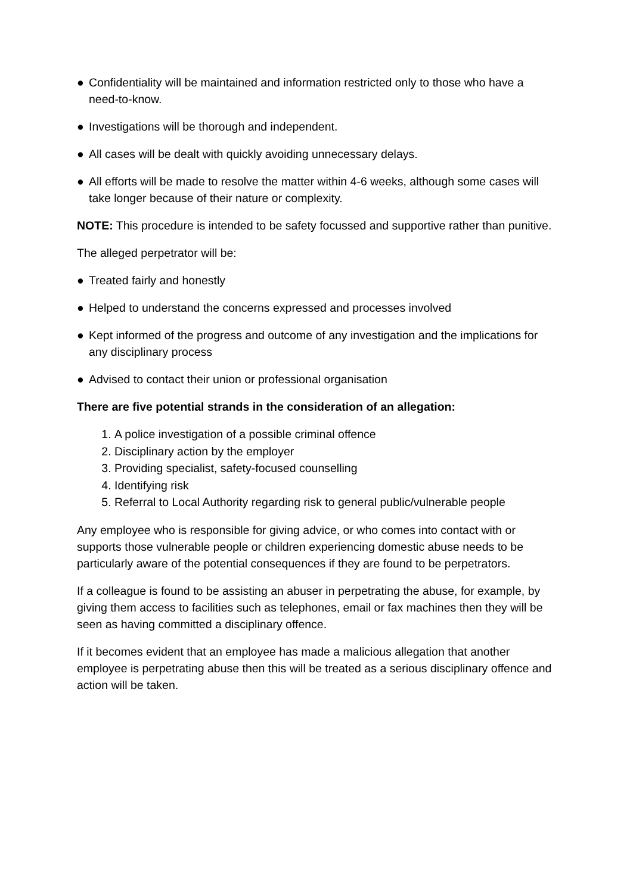● Confidentiality will be maintained and information restricted only to those who have a need-to-know.
● Investigations will be thorough and independent.
● All cases will be dealt with quickly avoiding unnecessary delays.
● All efforts will be made to resolve the matter within 4-6 weeks, although some cases will take longer because of their nature or complexity.
NOTE: This procedure is intended to be safety focussed and supportive rather than punitive.
The alleged perpetrator will be:
● Treated fairly and honestly
● Helped to understand the concerns expressed and processes involved
● Kept informed of the progress and outcome of any investigation and the implications for any disciplinary process
● Advised to contact their union or professional organisation
There are five potential strands in the consideration of an allegation:
1. A police investigation of a possible criminal offence
2. Disciplinary action by the employer
3. Providing specialist, safety-focused counselling
4. Identifying risk
5. Referral to Local Authority regarding risk to general public/vulnerable people
Any employee who is responsible for giving advice, or who comes into contact with or supports those vulnerable people or children experiencing domestic abuse needs to be particularly aware of the potential consequences if they are found to be perpetrators.
If a colleague is found to be assisting an abuser in perpetrating the abuse, for example, by giving them access to facilities such as telephones, email or fax machines then they will be seen as having committed a disciplinary offence.
If it becomes evident that an employee has made a malicious allegation that another employee is perpetrating abuse then this will be treated as a serious disciplinary offence and action will be taken.